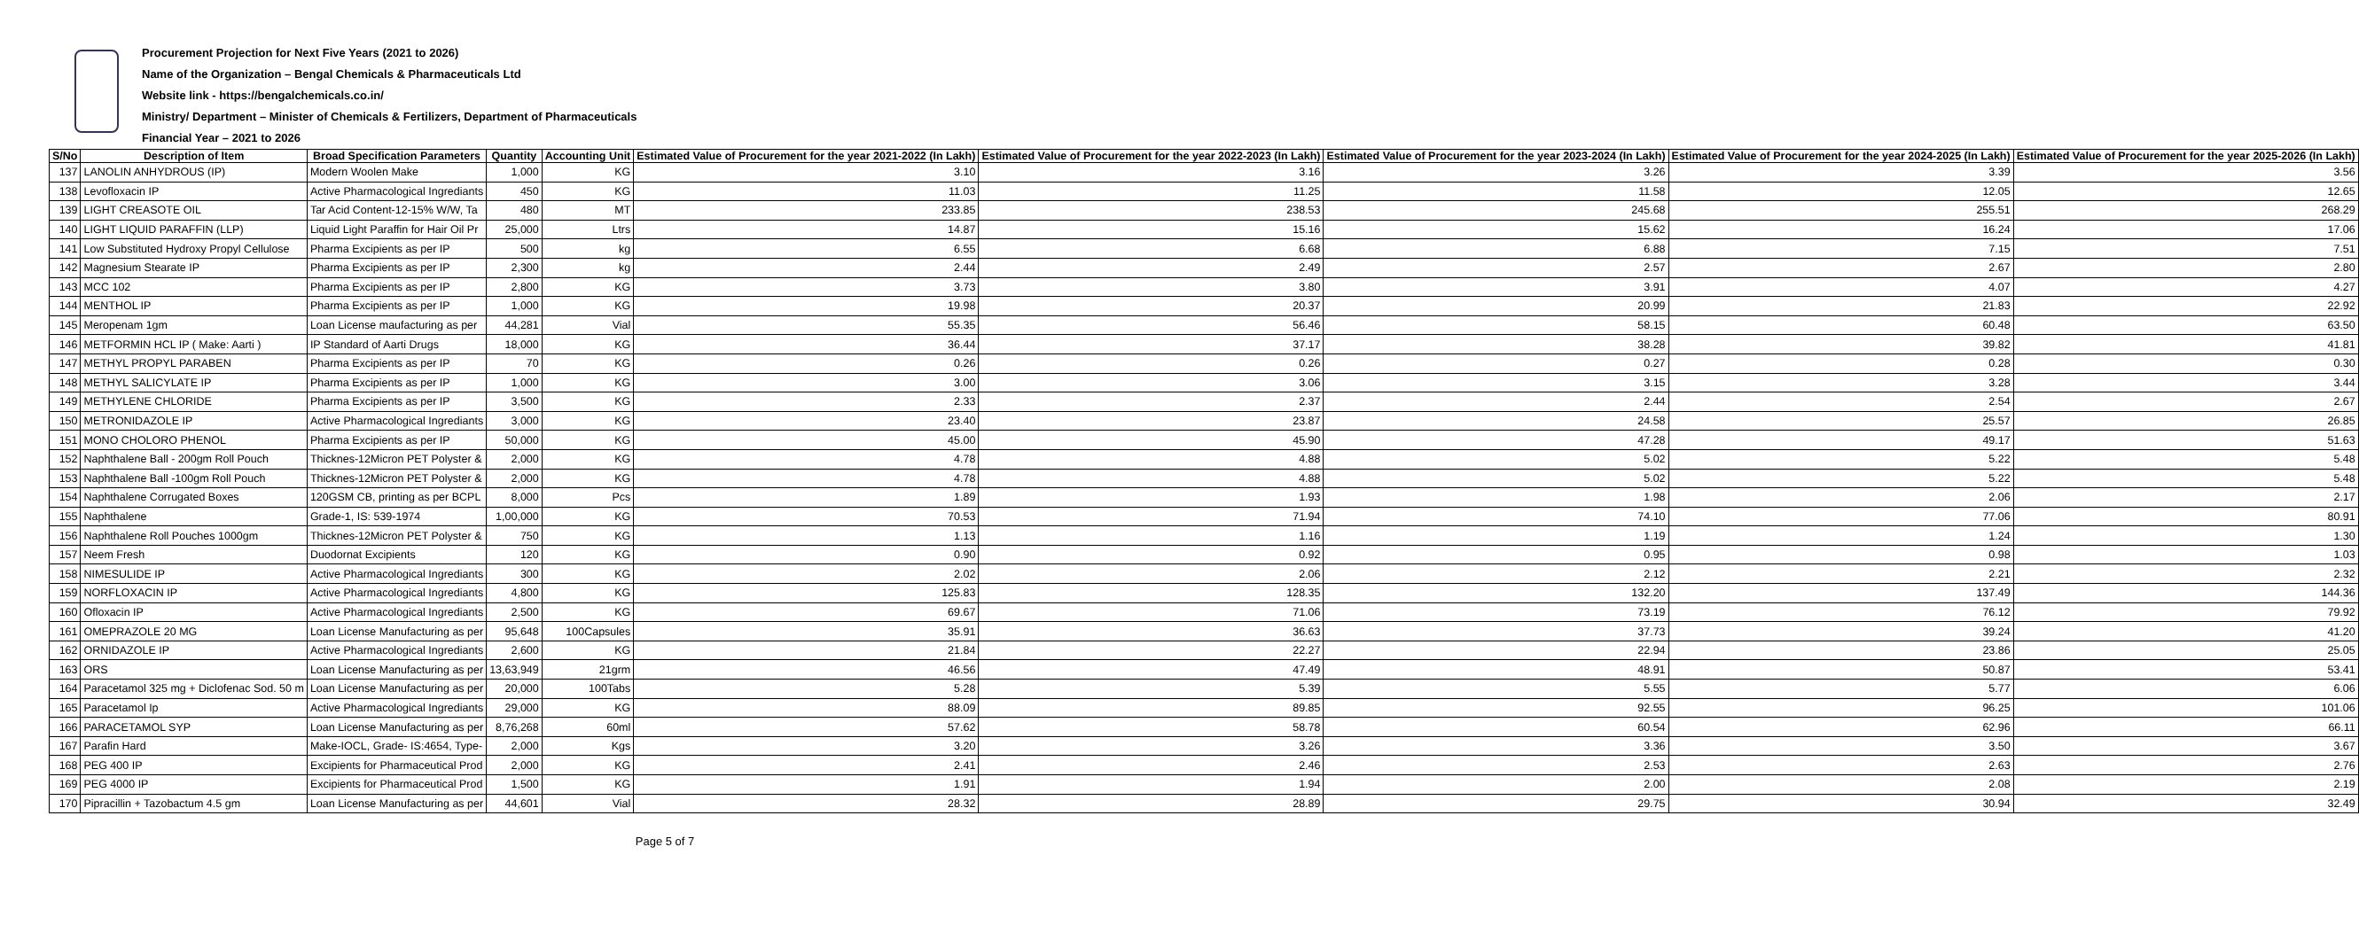Procurement Projection for Next Five Years (2021 to 2026)
Name of the Organization – Bengal Chemicals & Pharmaceuticals Ltd
Website link - https://bengalchemicals.co.in/
Ministry/ Department – Minister of Chemicals & Fertilizers, Department of Pharmaceuticals
Financial Year – 2021 to 2026
| S/No | Description of Item | Broad Specification Parameters | Quantity | Accounting Unit | Estimated Value of Procurement for the year 2021-2022 (In Lakh) | Estimated Value of Procurement for the year 2022-2023 (In Lakh) | Estimated Value of Procurement for the year 2023-2024 (In Lakh) | Estimated Value of Procurement for the year 2024-2025 (In Lakh) | Estimated Value of Procurement for the year 2025-2026 (In Lakh) |
| --- | --- | --- | --- | --- | --- | --- | --- | --- | --- |
| 137 | LANOLIN ANHYDROUS (IP) | Modern Woolen Make | 1,000 | KG | 3.10 | 3.16 | 3.26 | 3.39 | 3.56 |
| 138 | Levofloxacin IP | Active Pharmacological Ingrediants | 450 | KG | 11.03 | 11.25 | 11.58 | 12.05 | 12.65 |
| 139 | LIGHT CREASOTE OIL | Tar Acid Content-12-15% W/W, Ta | 480 | MT | 233.85 | 238.53 | 245.68 | 255.51 | 268.29 |
| 140 | LIGHT LIQUID PARAFFIN (LLP) | Liquid Light Paraffin for Hair Oil Pr | 25,000 | Ltrs | 14.87 | 15.16 | 15.62 | 16.24 | 17.06 |
| 141 | Low Substituted Hydroxy Propyl Cellulose | Pharma Excipients as per IP | 500 | kg | 6.55 | 6.68 | 6.88 | 7.15 | 7.51 |
| 142 | Magnesium Stearate IP | Pharma Excipients as per IP | 2,300 | kg | 2.44 | 2.49 | 2.57 | 2.67 | 2.80 |
| 143 | MCC 102 | Pharma Excipients as per IP | 2,800 | KG | 3.73 | 3.80 | 3.91 | 4.07 | 4.27 |
| 144 | MENTHOL IP | Pharma Excipients as per IP | 1,000 | KG | 19.98 | 20.37 | 20.99 | 21.83 | 22.92 |
| 145 | Meropenam 1gm | Loan License maufacturing as per | 44,281 | Vial | 55.35 | 56.46 | 58.15 | 60.48 | 63.50 |
| 146 | METFORMIN HCL IP ( Make: Aarti ) | IP Standard of Aarti Drugs | 18,000 | KG | 36.44 | 37.17 | 38.28 | 39.82 | 41.81 |
| 147 | METHYL PROPYL PARABEN | Pharma Excipients as per IP | 70 | KG | 0.26 | 0.26 | 0.27 | 0.28 | 0.30 |
| 148 | METHYL SALICYLATE IP | Pharma Excipients as per IP | 1,000 | KG | 3.00 | 3.06 | 3.15 | 3.28 | 3.44 |
| 149 | METHYLENE CHLORIDE | Pharma Excipients as per IP | 3,500 | KG | 2.33 | 2.37 | 2.44 | 2.54 | 2.67 |
| 150 | METRONIDAZOLE IP | Active Pharmacological Ingrediants | 3,000 | KG | 23.40 | 23.87 | 24.58 | 25.57 | 26.85 |
| 151 | MONO CHOLORO PHENOL | Pharma Excipients as per IP | 50,000 | KG | 45.00 | 45.90 | 47.28 | 49.17 | 51.63 |
| 152 | Naphthalene Ball - 200gm Roll Pouch | Thicknes-12Micron PET Polyster & | 2,000 | KG | 4.78 | 4.88 | 5.02 | 5.22 | 5.48 |
| 153 | Naphthalene Ball -100gm Roll Pouch | Thicknes-12Micron PET Polyster & | 2,000 | KG | 4.78 | 4.88 | 5.02 | 5.22 | 5.48 |
| 154 | Naphthalene Corrugated Boxes | 120GSM CB, printing as per BCPL | 8,000 | Pcs | 1.89 | 1.93 | 1.98 | 2.06 | 2.17 |
| 155 | Naphthalene | Grade-1, IS: 539-1974 | 1,00,000 | KG | 70.53 | 71.94 | 74.10 | 77.06 | 80.91 |
| 156 | Naphthalene Roll Pouches 1000gm | Thicknes-12Micron PET Polyster & | 750 | KG | 1.13 | 1.16 | 1.19 | 1.24 | 1.30 |
| 157 | Neem Fresh | Duodornat Excipients | 120 | KG | 0.90 | 0.92 | 0.95 | 0.98 | 1.03 |
| 158 | NIMESULIDE IP | Active Pharmacological Ingrediants | 300 | KG | 2.02 | 2.06 | 2.12 | 2.21 | 2.32 |
| 159 | NORFLOXACIN IP | Active Pharmacological Ingrediants | 4,800 | KG | 125.83 | 128.35 | 132.20 | 137.49 | 144.36 |
| 160 | Ofloxacin IP | Active Pharmacological Ingrediants | 2,500 | KG | 69.67 | 71.06 | 73.19 | 76.12 | 79.92 |
| 161 | OMEPRAZOLE 20 MG | Loan License Manufacturing as per | 95,648 | 100Capsules | 35.91 | 36.63 | 37.73 | 39.24 | 41.20 |
| 162 | ORNIDAZOLE IP | Active Pharmacological Ingrediants | 2,600 | KG | 21.84 | 22.27 | 22.94 | 23.86 | 25.05 |
| 163 | ORS | Loan License Manufacturing as per | 13,63,949 | 21grm | 46.56 | 47.49 | 48.91 | 50.87 | 53.41 |
| 164 | Paracetamol 325 mg + Diclofenac Sod. 50 m | Loan License Manufacturing as per | 20,000 | 100Tabs | 5.28 | 5.39 | 5.55 | 5.77 | 6.06 |
| 165 | Paracetamol Ip | Active Pharmacological Ingrediants | 29,000 | KG | 88.09 | 89.85 | 92.55 | 96.25 | 101.06 |
| 166 | PARACETAMOL SYP | Loan License Manufacturing as per | 8,76,268 | 60ml | 57.62 | 58.78 | 60.54 | 62.96 | 66.11 |
| 167 | Parafin Hard | Make-IOCL, Grade- IS:4654, Type- | 2,000 | Kgs | 3.20 | 3.26 | 3.36 | 3.50 | 3.67 |
| 168 | PEG 400 IP | Excipients for Pharmaceutical Prod | 2,000 | KG | 2.41 | 2.46 | 2.53 | 2.63 | 2.76 |
| 169 | PEG 4000 IP | Excipients for Pharmaceutical Prod | 1,500 | KG | 1.91 | 1.94 | 2.00 | 2.08 | 2.19 |
| 170 | Pipracillin + Tazobactum 4.5 gm | Loan License Manufacturing as per | 44,601 | Vial | 28.32 | 28.89 | 29.75 | 30.94 | 32.49 |
Page 5 of 7